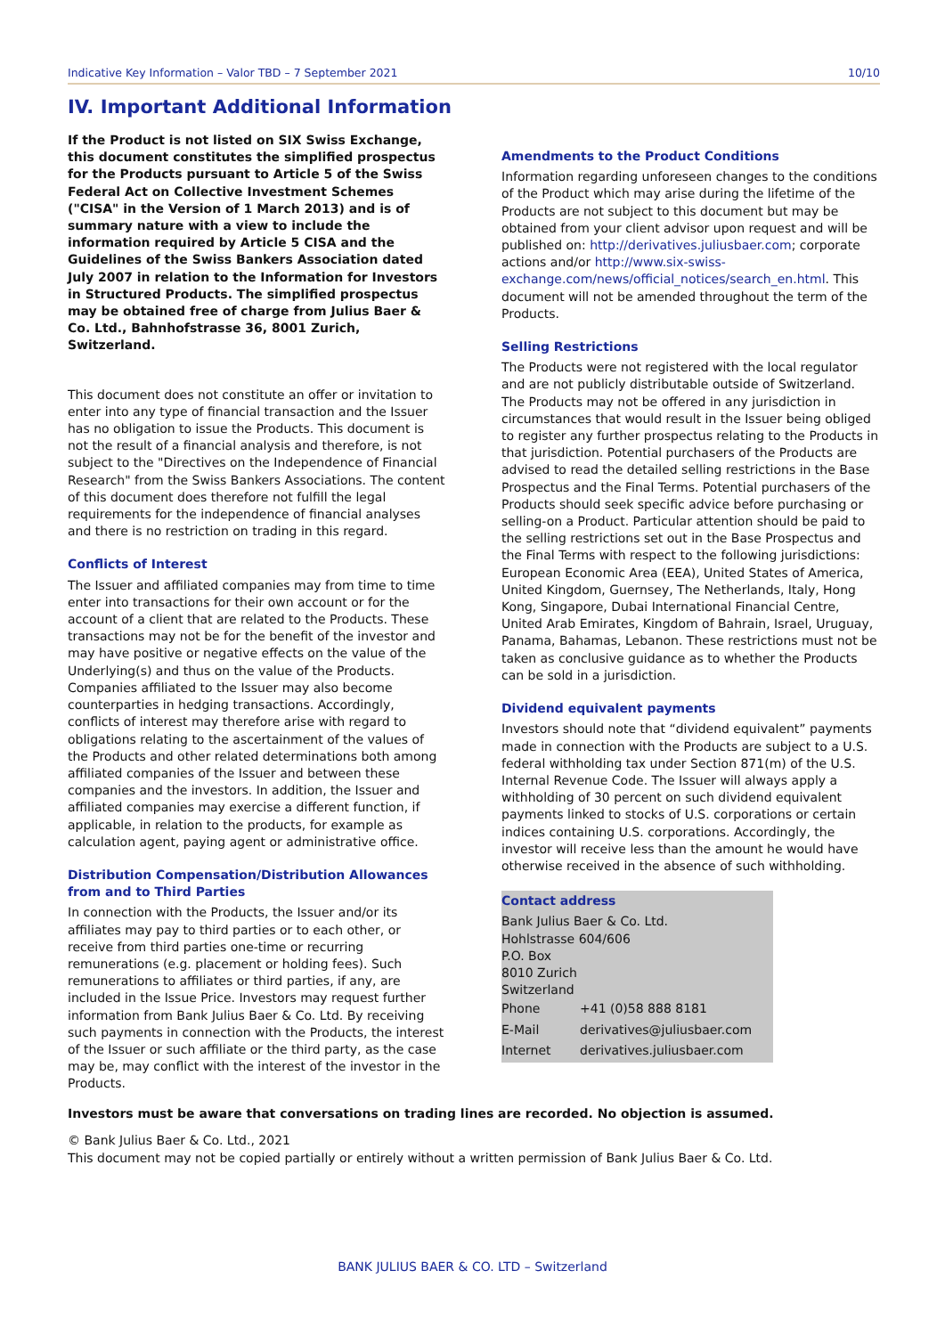Indicative Key Information – Valor TBD – 7 September 2021 10/10
IV. Important Additional Information
If the Product is not listed on SIX Swiss Exchange, this document constitutes the simplified prospectus for the Products pursuant to Article 5 of the Swiss Federal Act on Collective Investment Schemes ("CISA" in the Version of 1 March 2013) and is of summary nature with a view to include the information required by Article 5 CISA and the Guidelines of the Swiss Bankers Association dated July 2007 in relation to the Information for Investors in Structured Products. The simplified prospectus may be obtained free of charge from Julius Baer & Co. Ltd., Bahnhofstrasse 36, 8001 Zurich, Switzerland.
This document does not constitute an offer or invitation to enter into any type of financial transaction and the Issuer has no obligation to issue the Products. This document is not the result of a financial analysis and therefore, is not subject to the "Directives on the Independence of Financial Research" from the Swiss Bankers Associations. The content of this document does therefore not fulfill the legal requirements for the independence of financial analyses and there is no restriction on trading in this regard.
Conflicts of Interest
The Issuer and affiliated companies may from time to time enter into transactions for their own account or for the account of a client that are related to the Products. These transactions may not be for the benefit of the investor and may have positive or negative effects on the value of the Underlying(s) and thus on the value of the Products. Companies affiliated to the Issuer may also become counterparties in hedging transactions. Accordingly, conflicts of interest may therefore arise with regard to obligations relating to the ascertainment of the values of the Products and other related determinations both among affiliated companies of the Issuer and between these companies and the investors. In addition, the Issuer and affiliated companies may exercise a different function, if applicable, in relation to the products, for example as calculation agent, paying agent or administrative office.
Distribution Compensation/Distribution Allowances from and to Third Parties
In connection with the Products, the Issuer and/or its affiliates may pay to third parties or to each other, or receive from third parties one-time or recurring remunerations (e.g. placement or holding fees). Such remunerations to affiliates or third parties, if any, are included in the Issue Price. Investors may request further information from Bank Julius Baer & Co. Ltd. By receiving such payments in connection with the Products, the interest of the Issuer or such affiliate or the third party, as the case may be, may conflict with the interest of the investor in the Products.
Amendments to the Product Conditions
Information regarding unforeseen changes to the conditions of the Product which may arise during the lifetime of the Products are not subject to this document but may be obtained from your client advisor upon request and will be published on: http://derivatives.juliusbaer.com; corporate actions and/or http://www.six-swiss-exchange.com/news/official_notices/search_en.html. This document will not be amended throughout the term of the Products.
Selling Restrictions
The Products were not registered with the local regulator and are not publicly distributable outside of Switzerland. The Products may not be offered in any jurisdiction in circumstances that would result in the Issuer being obliged to register any further prospectus relating to the Products in that jurisdiction. Potential purchasers of the Products are advised to read the detailed selling restrictions in the Base Prospectus and the Final Terms. Potential purchasers of the Products should seek specific advice before purchasing or selling-on a Product. Particular attention should be paid to the selling restrictions set out in the Base Prospectus and the Final Terms with respect to the following jurisdictions: European Economic Area (EEA), United States of America, United Kingdom, Guernsey, The Netherlands, Italy, Hong Kong, Singapore, Dubai International Financial Centre, United Arab Emirates, Kingdom of Bahrain, Israel, Uruguay, Panama, Bahamas, Lebanon. These restrictions must not be taken as conclusive guidance as to whether the Products can be sold in a jurisdiction.
Dividend equivalent payments
Investors should note that “dividend equivalent” payments made in connection with the Products are subject to a U.S. federal withholding tax under Section 871(m) of the U.S. Internal Revenue Code. The Issuer will always apply a withholding of 30 percent on such dividend equivalent payments linked to stocks of U.S. corporations or certain indices containing U.S. corporations. Accordingly, the investor will receive less than the amount he would have otherwise received in the absence of such withholding.
Contact address
Bank Julius Baer & Co. Ltd.
Hohlstrasse 604/606
P.O. Box
8010 Zurich
Switzerland
| Phone | +41 (0)58 888 8181 |
| E-Mail | derivatives@juliusbaer.com |
| Internet | derivatives.juliusbaer.com |
Investors must be aware that conversations on trading lines are recorded. No objection is assumed.
© Bank Julius Baer & Co. Ltd., 2021
This document may not be copied partially or entirely without a written permission of Bank Julius Baer & Co. Ltd.
BANK JULIUS BAER & CO. LTD – Switzerland